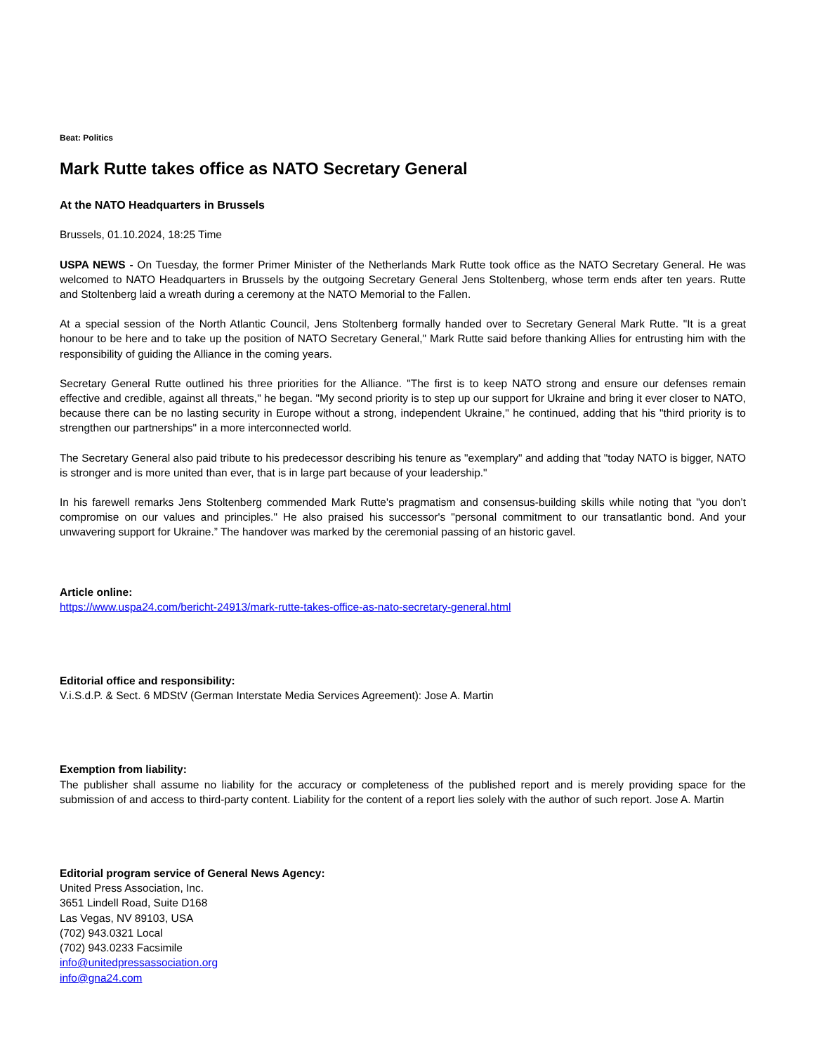Beat: Politics
Mark Rutte takes office as NATO Secretary General
At the NATO Headquarters in Brussels
Brussels, 01.10.2024, 18:25 Time
USPA NEWS - On Tuesday, the former Primer Minister of the Netherlands Mark Rutte took office as the NATO Secretary General. He was welcomed to NATO Headquarters in Brussels by the outgoing Secretary General Jens Stoltenberg, whose term ends after ten years. Rutte and Stoltenberg laid a wreath during a ceremony at the NATO Memorial to the Fallen.
At a special session of the North Atlantic Council, Jens Stoltenberg formally handed over to Secretary General Mark Rutte. "It is a great honour to be here and to take up the position of NATO Secretary General," Mark Rutte said before thanking Allies for entrusting him with the responsibility of guiding the Alliance in the coming years.
Secretary General Rutte outlined his three priorities for the Alliance. "The first is to keep NATO strong and ensure our defenses remain effective and credible, against all threats," he began. "My second priority is to step up our support for Ukraine and bring it ever closer to NATO, because there can be no lasting security in Europe without a strong, independent Ukraine," he continued, adding that his "third priority is to strengthen our partnerships" in a more interconnected world.
The Secretary General also paid tribute to his predecessor describing his tenure as "exemplary" and adding that "today NATO is bigger, NATO is stronger and is more united than ever, that is in large part because of your leadership."
In his farewell remarks Jens Stoltenberg commended Mark Rutte's pragmatism and consensus-building skills while noting that "you don’t compromise on our values and principles." He also praised his successor's "personal commitment to our transatlantic bond. And your unwavering support for Ukraine.” The handover was marked by the ceremonial passing of an historic gavel.
Article online:
https://www.uspa24.com/bericht-24913/mark-rutte-takes-office-as-nato-secretary-general.html
Editorial office and responsibility:
V.i.S.d.P. & Sect. 6 MDStV (German Interstate Media Services Agreement): Jose A. Martin
Exemption from liability:
The publisher shall assume no liability for the accuracy or completeness of the published report and is merely providing space for the submission of and access to third-party content. Liability for the content of a report lies solely with the author of such report. Jose A. Martin
Editorial program service of General News Agency:
United Press Association, Inc.
3651 Lindell Road, Suite D168
Las Vegas, NV 89103, USA
(702) 943.0321 Local
(702) 943.0233 Facsimile
info@unitedpressassociation.org
info@gna24.com